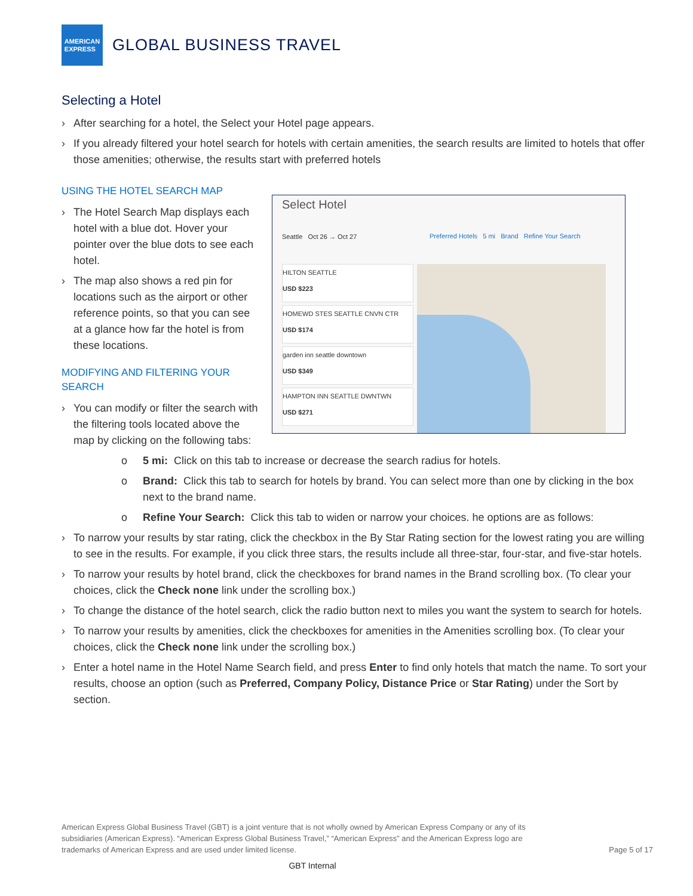AMERICAN
EXPRESS
GLOBAL BUSINESS TRAVEL
Selecting a Hotel
› After searching for a hotel, the Select your Hotel page appears.
› If you already filtered your hotel search for hotels with certain amenities, the search results are limited to hotels that offer those amenities; otherwise, the results start with preferred hotels
USING THE HOTEL SEARCH MAP
› The Hotel Search Map displays each hotel with a blue dot. Hover your pointer over the blue dots to see each hotel.
› The map also shows a red pin for locations such as the airport or other reference points, so that you can see at a glance how far the hotel is from these locations.
MODIFYING AND FILTERING YOUR SEARCH
› You can modify or filter the search with the filtering tools located above the map by clicking on the following tabs:
Select Hotel
Seattle Oct 26 → Oct 27
Preferred Hotels 5 mi Brand Refine Your Search
HILTON SEATTLE
USD $223
HOMEWD STES SEATTLE CNVN CTR
USD $174
garden inn seattle downtown
USD $349
HAMPTON INN SEATTLE DWNTWN
USD $271
o 5 mi: Click on this tab to increase or decrease the search radius for hotels.
o Brand: Click this tab to search for hotels by brand. You can select more than one by clicking in the box next to the brand name.
o Refine Your Search: Click this tab to widen or narrow your choices. he options are as follows:
› To narrow your results by star rating, click the checkbox in the By Star Rating section for the lowest rating you are willing to see in the results. For example, if you click three stars, the results include all three-star, four-star, and five-star hotels.
› To narrow your results by hotel brand, click the checkboxes for brand names in the Brand scrolling box. (To clear your choices, click the Check none link under the scrolling box.)
› To change the distance of the hotel search, click the radio button next to miles you want the system to search for hotels.
› To narrow your results by amenities, click the checkboxes for amenities in the Amenities scrolling box. (To clear your choices, click the Check none link under the scrolling box.)
› Enter a hotel name in the Hotel Name Search field, and press Enter to find only hotels that match the name. To sort your results, choose an option (such as Preferred, Company Policy, Distance Price or Star Rating) under the Sort by section.
American Express Global Business Travel (GBT) is a joint venture that is not wholly owned by American Express Company or any of its subsidiaries (American Express). “American Express Global Business Travel,” “American Express” and the American Express logo are trademarks of American Express and are used under limited license.
Page 5 of 17
GBT Internal